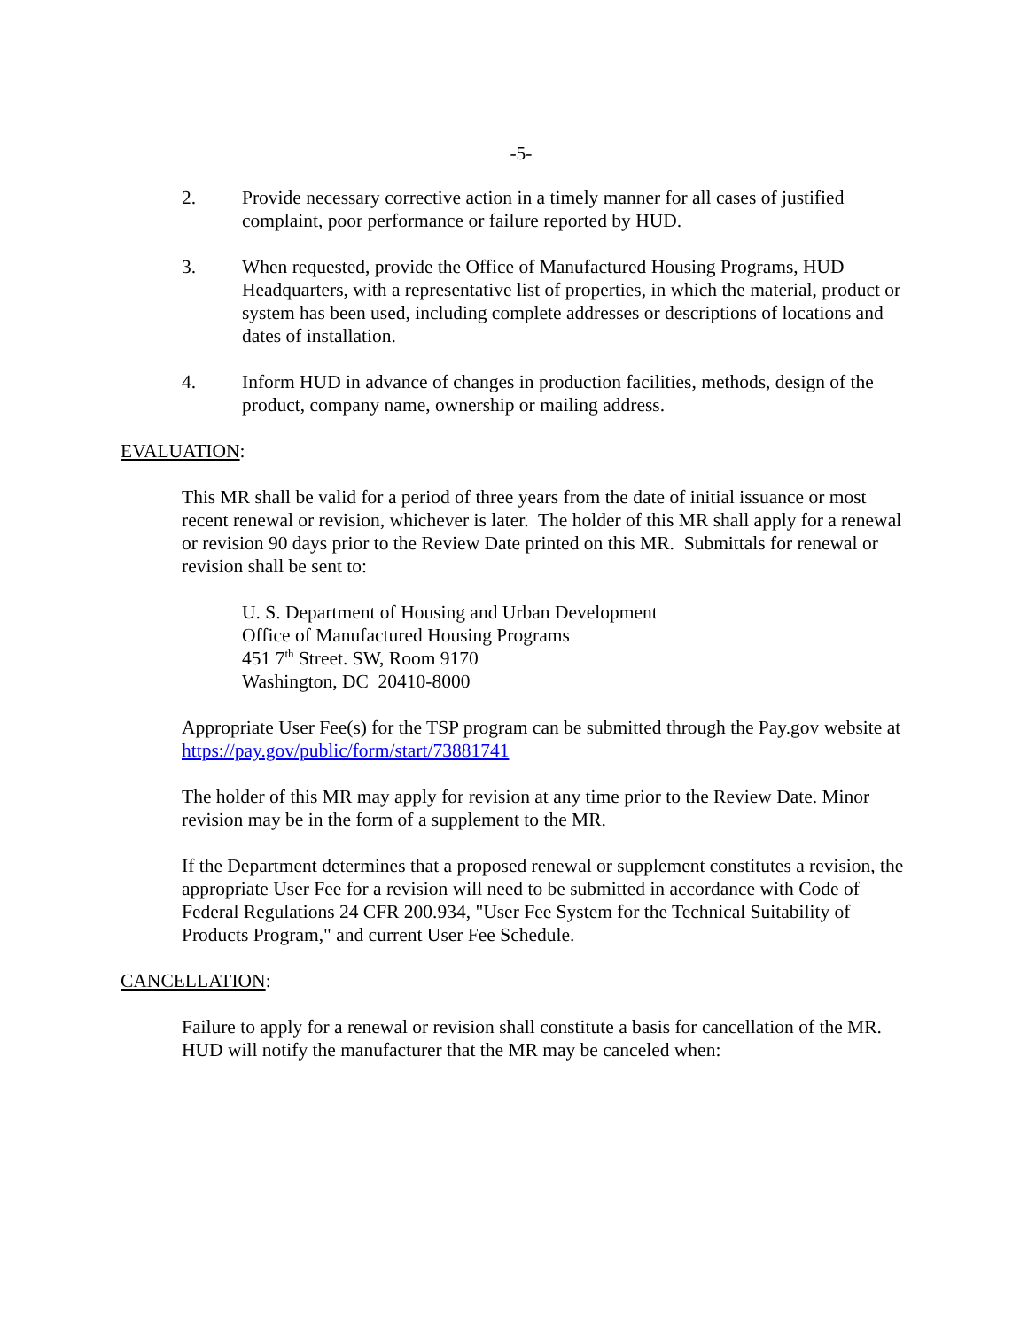-5-
2. Provide necessary corrective action in a timely manner for all cases of justified complaint, poor performance or failure reported by HUD.
3. When requested, provide the Office of Manufactured Housing Programs, HUD Headquarters, with a representative list of properties, in which the material, product or system has been used, including complete addresses or descriptions of locations and dates of installation.
4. Inform HUD in advance of changes in production facilities, methods, design of the product, company name, ownership or mailing address.
EVALUATION:
This MR shall be valid for a period of three years from the date of initial issuance or most recent renewal or revision, whichever is later. The holder of this MR shall apply for a renewal or revision 90 days prior to the Review Date printed on this MR. Submittals for renewal or revision shall be sent to:
U. S. Department of Housing and Urban Development
Office of Manufactured Housing Programs
451 7<sup>th</sup> Street. SW, Room 9170
Washington, DC 20410-8000
Appropriate User Fee(s) for the TSP program can be submitted through the Pay.gov website at https://pay.gov/public/form/start/73881741
The holder of this MR may apply for revision at any time prior to the Review Date. Minor revision may be in the form of a supplement to the MR.
If the Department determines that a proposed renewal or supplement constitutes a revision, the appropriate User Fee for a revision will need to be submitted in accordance with Code of Federal Regulations 24 CFR 200.934, "User Fee System for the Technical Suitability of Products Program," and current User Fee Schedule.
CANCELLATION:
Failure to apply for a renewal or revision shall constitute a basis for cancellation of the MR. HUD will notify the manufacturer that the MR may be canceled when: